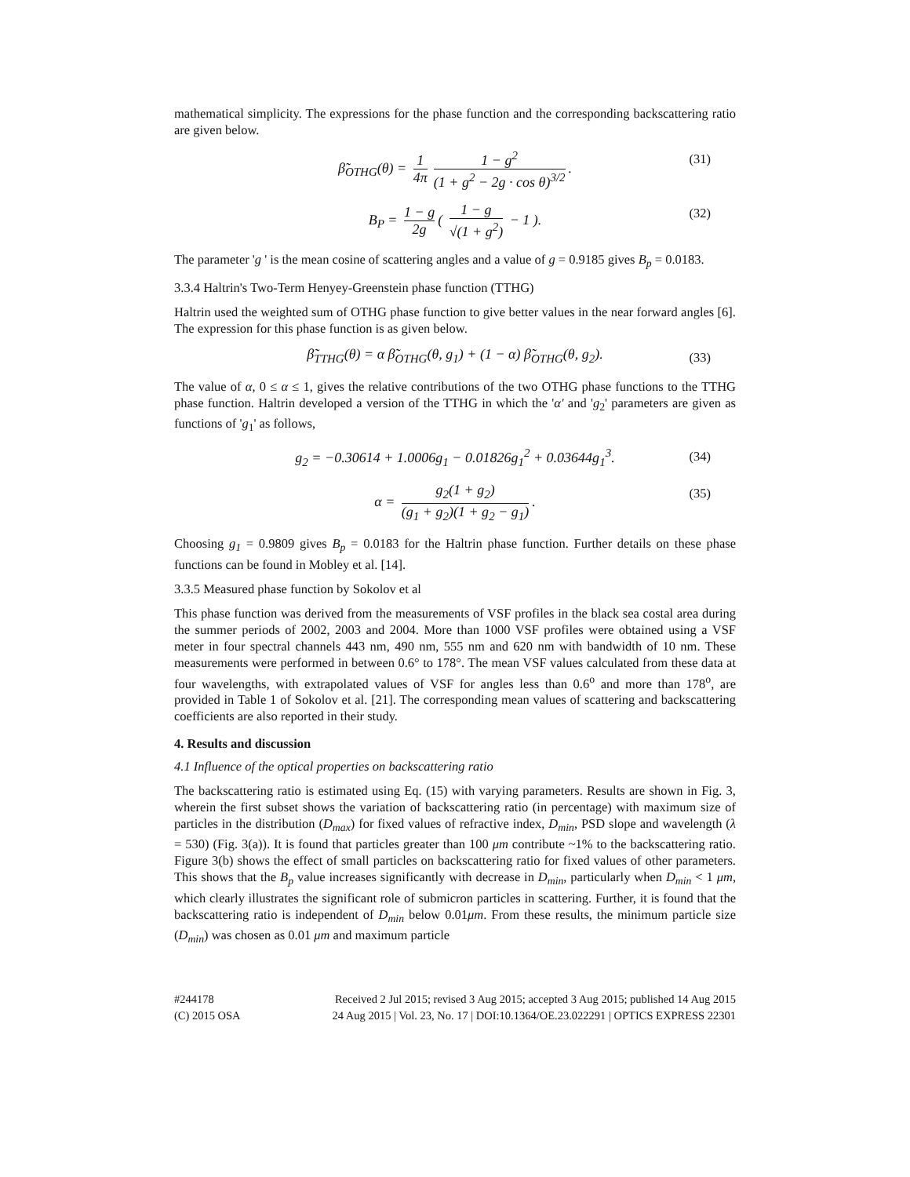mathematical simplicity. The expressions for the phase function and the corresponding backscattering ratio are given below.
β̃<sub>OTHG</sub>(θ) = 1 4π 1 − g<sup>2</sup> (1 + g<sup>2</sup> − 2g · cos θ)<sup>3/2</sup>. (31)
B<sub>P</sub> = 1 − g 2g ( 1 − g √(1 + g<sup>2</sup>) − 1 ). (32)
The parameter 'g ' is the mean cosine of scattering angles and a value of g = 0.9185 gives B<sub>p</sub> = 0.0183.
3.3.4 Haltrin's Two-Term Henyey-Greenstein phase function (TTHG)
Haltrin used the weighted sum of OTHG phase function to give better values in the near forward angles [6]. The expression for this phase function is as given below.
β̃<sub>TTHG</sub>(θ) = α β̃<sub>OTHG</sub>(θ, g<sub>1</sub>) + (1 − α) β̃<sub>OTHG</sub>(θ, g<sub>2</sub>). (33)
The value of α, 0 ≤ α ≤ 1, gives the relative contributions of the two OTHG phase functions to the TTHG phase function. Haltrin developed a version of the TTHG in which the 'α' and 'g<sub>2</sub>' parameters are given as functions of 'g<sub>1</sub>' as follows,
g<sub>2</sub> = −0.30614 + 1.0006g<sub>1</sub> − 0.01826g<sub>1</sub><sup>2</sup> + 0.03644g<sub>1</sub><sup>3</sup>. (34)
α = g<sub>2</sub>(1 + g<sub>2</sub>) (g<sub>1</sub> + g<sub>2</sub>)(1 + g<sub>2</sub> − g<sub>1</sub>). (35)
Choosing g<sub>1</sub> = 0.9809 gives B<sub>p</sub> = 0.0183 for the Haltrin phase function. Further details on these phase functions can be found in Mobley et al. [14].
3.3.5 Measured phase function by Sokolov et al
This phase function was derived from the measurements of VSF profiles in the black sea costal area during the summer periods of 2002, 2003 and 2004. More than 1000 VSF profiles were obtained using a VSF meter in four spectral channels 443 nm, 490 nm, 555 nm and 620 nm with bandwidth of 10 nm. These measurements were performed in between 0.6° to 178°. The mean VSF values calculated from these data at four wavelengths, with extrapolated values of VSF for angles less than 0.6<sup>o</sup> and more than 178<sup>o</sup>, are provided in Table 1 of Sokolov et al. [21]. The corresponding mean values of scattering and backscattering coefficients are also reported in their study.
4. Results and discussion
4.1 Influence of the optical properties on backscattering ratio
The backscattering ratio is estimated using Eq. (15) with varying parameters. Results are shown in Fig. 3, wherein the first subset shows the variation of backscattering ratio (in percentage) with maximum size of particles in the distribution (D<sub>max</sub>) for fixed values of refractive index, D<sub>min</sub>, PSD slope and wavelength (λ = 530) (Fig. 3(a)). It is found that particles greater than 100 μm contribute ~1% to the backscattering ratio. Figure 3(b) shows the effect of small particles on backscattering ratio for fixed values of other parameters. This shows that the B<sub>p</sub> value increases significantly with decrease in D<sub>min</sub>, particularly when D<sub>min</sub> < 1 μm, which clearly illustrates the significant role of submicron particles in scattering. Further, it is found that the backscattering ratio is independent of D<sub>min</sub> below 0.01μm. From these results, the minimum particle size (D<sub>min</sub>) was chosen as 0.01 μm and maximum particle
#244178
(C) 2015 OSA
Received 2 Jul 2015; revised 3 Aug 2015; accepted 3 Aug 2015; published 14 Aug 2015
24 Aug 2015 | Vol. 23, No. 17 | DOI:10.1364/OE.23.022291 | OPTICS EXPRESS 22301